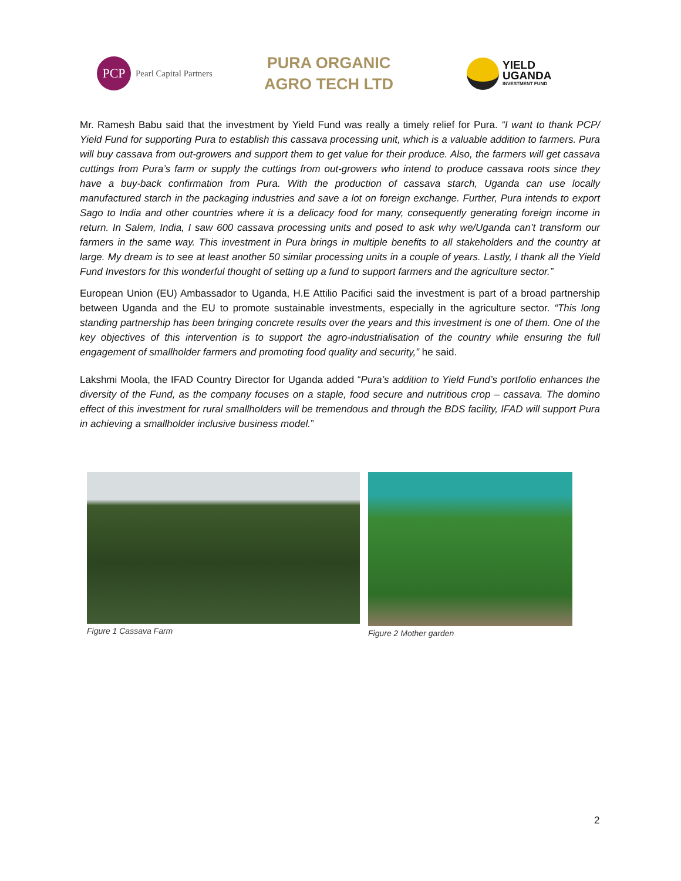PCP
Pearl Capital Partners
PURA ORGANIC
AGRO TECH LTD
YIELD
UGANDA
INVESTMENT FUND
Mr. Ramesh Babu said that the investment by Yield Fund was really a timely relief for Pura. “I want to thank PCP/ Yield Fund for supporting Pura to establish this cassava processing unit, which is a valuable addition to farmers. Pura will buy cassava from out-growers and support them to get value for their produce. Also, the farmers will get cassava cuttings from Pura’s farm or supply the cuttings from out-growers who intend to produce cassava roots since they have a buy-back confirmation from Pura. With the production of cassava starch, Uganda can use locally manufactured starch in the packaging industries and save a lot on foreign exchange. Further, Pura intends to export Sago to India and other countries where it is a delicacy food for many, consequently generating foreign income in return. In Salem, India, I saw 600 cassava processing units and posed to ask why we/Uganda can’t transform our farmers in the same way. This investment in Pura brings in multiple benefits to all stakeholders and the country at large. My dream is to see at least another 50 similar processing units in a couple of years. Lastly, I thank all the Yield Fund Investors for this wonderful thought of setting up a fund to support farmers and the agriculture sector.”
European Union (EU) Ambassador to Uganda, H.E Attilio Pacifici said the investment is part of a broad partnership between Uganda and the EU to promote sustainable investments, especially in the agriculture sector. “This long standing partnership has been bringing concrete results over the years and this investment is one of them. One of the key objectives of this intervention is to support the agro-industrialisation of the country while ensuring the full engagement of smallholder farmers and promoting food quality and security,” he said.
Lakshmi Moola, the IFAD Country Director for Uganda added “Pura’s addition to Yield Fund’s portfolio enhances the diversity of the Fund, as the company focuses on a staple, food secure and nutritious crop – cassava. The domino effect of this investment for rural smallholders will be tremendous and through the BDS facility, IFAD will support Pura in achieving a smallholder inclusive business model.”
Figure 1 Cassava Farm Figure 2 Mother garden
2